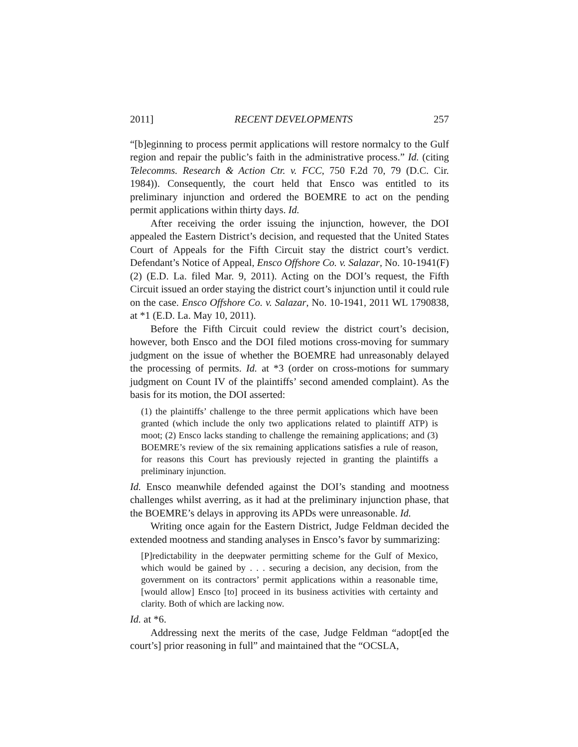2011] RECENT DEVELOPMENTS 257
“[b]eginning to process permit applications will restore normalcy to the Gulf region and repair the public’s faith in the administrative process.” Id. (citing Telecomms. Research & Action Ctr. v. FCC, 750 F.2d 70, 79 (D.C. Cir. 1984)). Consequently, the court held that Ensco was entitled to its preliminary injunction and ordered the BOEMRE to act on the pending permit applications within thirty days. Id.
After receiving the order issuing the injunction, however, the DOI appealed the Eastern District’s decision, and requested that the United States Court of Appeals for the Fifth Circuit stay the district court’s verdict. Defendant’s Notice of Appeal, Ensco Offshore Co. v. Salazar, No. 10-1941(F)(2) (E.D. La. filed Mar. 9, 2011). Acting on the DOI’s request, the Fifth Circuit issued an order staying the district court’s injunction until it could rule on the case. Ensco Offshore Co. v. Salazar, No. 10-1941, 2011 WL 1790838, at *1 (E.D. La. May 10, 2011).
Before the Fifth Circuit could review the district court’s decision, however, both Ensco and the DOI filed motions cross-moving for summary judgment on the issue of whether the BOEMRE had unreasonably delayed the processing of permits. Id. at *3 (order on cross-motions for summary judgment on Count IV of the plaintiffs’ second amended complaint). As the basis for its motion, the DOI asserted:
(1) the plaintiffs’ challenge to the three permit applications which have been granted (which include the only two applications related to plaintiff ATP) is moot; (2) Ensco lacks standing to challenge the remaining applications; and (3) BOEMRE’s review of the six remaining applications satisfies a rule of reason, for reasons this Court has previously rejected in granting the plaintiffs a preliminary injunction.
Id. Ensco meanwhile defended against the DOI’s standing and mootness challenges whilst averring, as it had at the preliminary injunction phase, that the BOEMRE’s delays in approving its APDs were unreasonable. Id.
Writing once again for the Eastern District, Judge Feldman decided the extended mootness and standing analyses in Ensco’s favor by summarizing:
[P]redictability in the deepwater permitting scheme for the Gulf of Mexico, which would be gained by . . . securing a decision, any decision, from the government on its contractors’ permit applications within a reasonable time, [would allow] Ensco [to] proceed in its business activities with certainty and clarity. Both of which are lacking now.
Id. at *6.
Addressing next the merits of the case, Judge Feldman “adopt[ed the court’s] prior reasoning in full” and maintained that the “OCSLA,